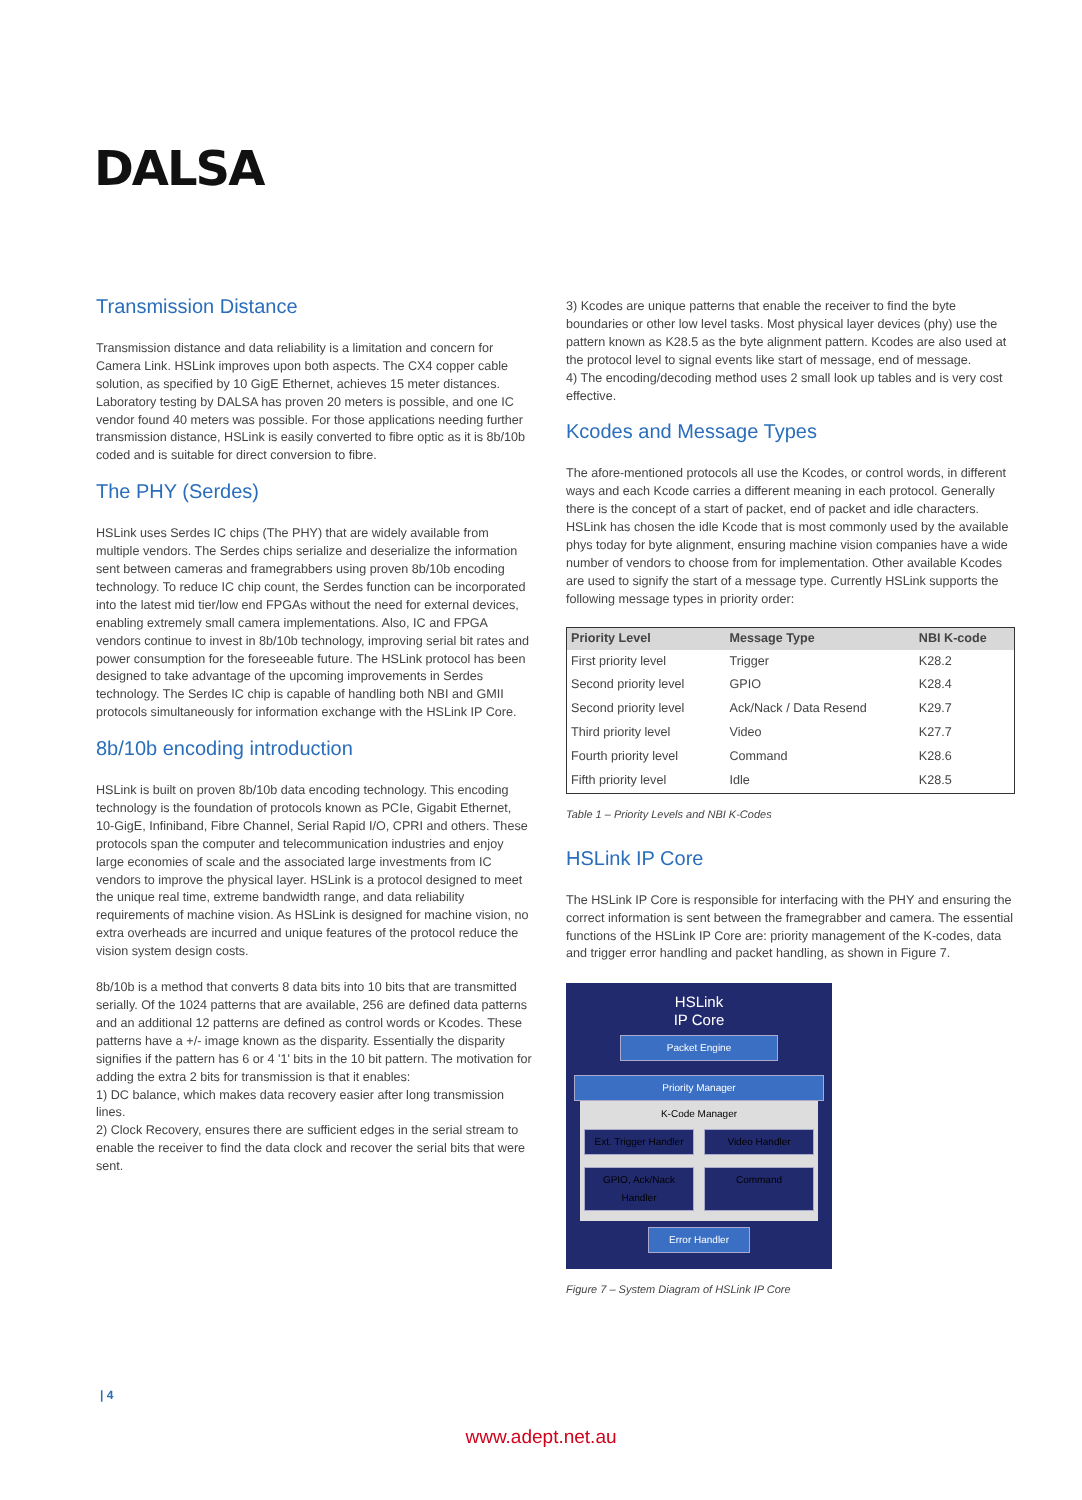DALSA
Transmission Distance
Transmission distance and data reliability is a limitation and concern for Camera Link. HSLink improves upon both aspects. The CX4 copper cable solution, as specified by 10 GigE Ethernet, achieves 15 meter distances. Laboratory testing by DALSA has proven 20 meters is possible, and one IC vendor found 40 meters was possible. For those applications needing further transmission distance, HSLink is easily converted to fibre optic as it is 8b/10b coded and is suitable for direct conversion to fibre.
The PHY (Serdes)
HSLink uses Serdes IC chips (The PHY) that are widely available from multiple vendors. The Serdes chips serialize and deserialize the information sent between cameras and framegrabbers using proven 8b/10b encoding technology. To reduce IC chip count, the Serdes function can be incorporated into the latest mid tier/low end FPGAs without the need for external devices, enabling extremely small camera implementations. Also, IC and FPGA vendors continue to invest in 8b/10b technology, improving serial bit rates and power consumption for the foreseeable future. The HSLink protocol has been designed to take advantage of the upcoming improvements in Serdes technology. The Serdes IC chip is capable of handling both NBI and GMII protocols simultaneously for information exchange with the HSLink IP Core.
8b/10b encoding introduction
HSLink is built on proven 8b/10b data encoding technology. This encoding technology is the foundation of protocols known as PCIe, Gigabit Ethernet, 10-GigE, Infiniband, Fibre Channel, Serial Rapid I/O, CPRI and others. These protocols span the computer and telecommunication industries and enjoy large economies of scale and the associated large investments from IC vendors to improve the physical layer. HSLink is a protocol designed to meet the unique real time, extreme bandwidth range, and data reliability requirements of machine vision. As HSLink is designed for machine vision, no extra overheads are incurred and unique features of the protocol reduce the vision system design costs.
8b/10b is a method that converts 8 data bits into 10 bits that are transmitted serially. Of the 1024 patterns that are available, 256 are defined data patterns and an additional 12 patterns are defined as control words or Kcodes. These patterns have a +/- image known as the disparity. Essentially the disparity signifies if the pattern has 6 or 4 '1' bits in the 10 bit pattern. The motivation for adding the extra 2 bits for transmission is that it enables:
1) DC balance, which makes data recovery easier after long transmission lines.
2) Clock Recovery, ensures there are sufficient edges in the serial stream to enable the receiver to find the data clock and recover the serial bits that were sent.
3) Kcodes are unique patterns that enable the receiver to find the byte boundaries or other low level tasks. Most physical layer devices (phy) use the pattern known as K28.5 as the byte alignment pattern. Kcodes are also used at the protocol level to signal events like start of message, end of message.
4) The encoding/decoding method uses 2 small look up tables and is very cost effective.
Kcodes and Message Types
The afore-mentioned protocols all use the Kcodes, or control words, in different ways and each Kcode carries a different meaning in each protocol. Generally there is the concept of a start of packet, end of packet and idle characters. HSLink has chosen the idle Kcode that is most commonly used by the available phys today for byte alignment, ensuring machine vision companies have a wide number of vendors to choose from for implementation. Other available Kcodes are used to signify the start of a message type. Currently HSLink supports the following message types in priority order:
| Priority Level | Message Type | NBI K-code |
| --- | --- | --- |
| First priority level | Trigger | K28.2 |
| Second priority level | GPIO | K28.4 |
| Second priority level | Ack/Nack / Data Resend | K29.7 |
| Third priority level | Video | K27.7 |
| Fourth priority level | Command | K28.6 |
| Fifth priority level | Idle | K28.5 |
Table 1 – Priority Levels and NBI K-Codes
HSLink IP Core
The HSLink IP Core is responsible for interfacing with the PHY and ensuring the correct information is sent between the framegrabber and camera. The essential functions of the HSLink IP Core are: priority management of the K-codes, data and trigger error handling and packet handling, as shown in Figure 7.
HSLink
IP Core
Packet Engine
Priority Manager
K-Code Manager
Ext. Trigger Handler Video Handler
GPIO, Ack/Nack Handler Command
Error Handler
Figure 7 – System Diagram of HSLink IP Core
| 4
www.adept.net.au